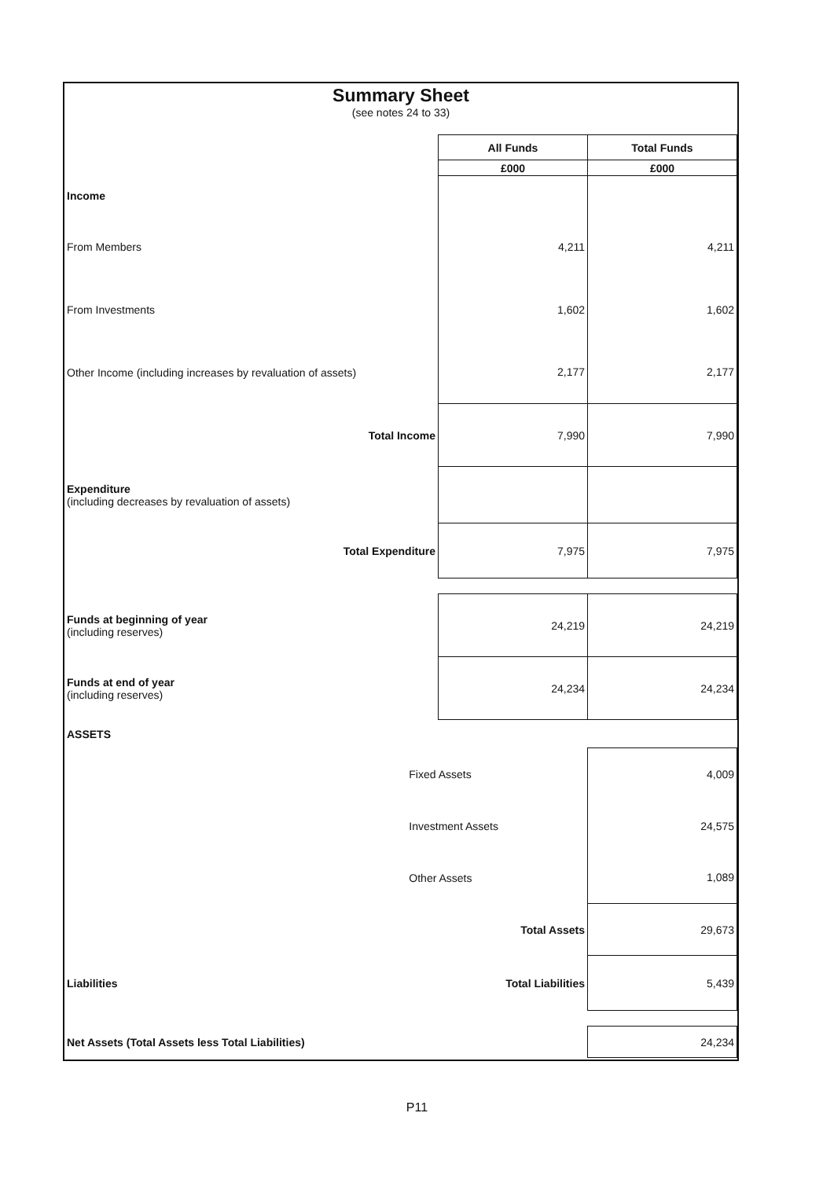Summary Sheet
(see notes 24 to 33)
| | | All Funds | Total Funds |
| | | £000 | £000 |
| Income | | | |
| From Members | | 4,211 | 4,211 |
| From Investments | | 1,602 | 1,602 |
| Other Income (including increases by revaluation of assets) | | 2,177 | 2,177 |
| Total Income | | 7,990 | 7,990 |
| Expenditure (including decreases by revaluation of assets) | | | |
| Total Expenditure | | 7,975 | 7,975 |
| Funds at beginning of year (including reserves) | | 24,219 | 24,219 |
| Funds at end of year (including reserves) | | 24,234 | 24,234 |
| ASSETS | | | |
| | Fixed Assets | | 4,009 |
| | Investment Assets | | 24,575 |
| | Other Assets | | 1,089 |
| | Total Assets | | 29,673 |
| Liabilities | Total Liabilities | | 5,439 |
| Net Assets (Total Assets less Total Liabilities) | | | 24,234 |
P11